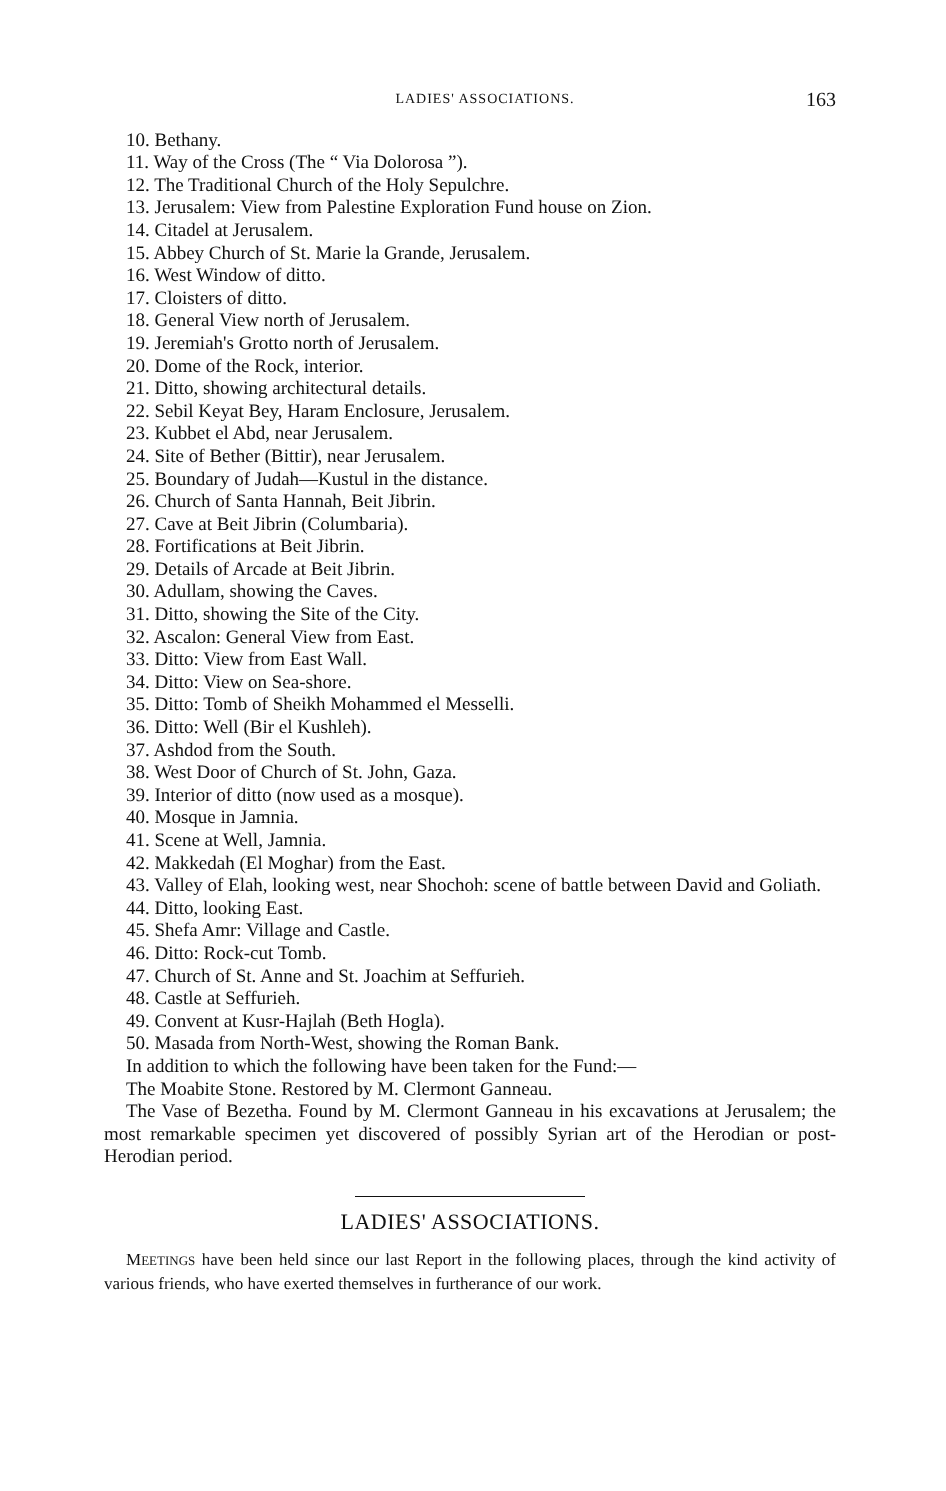LADIES' ASSOCIATIONS. 163
10. Bethany.
11. Way of the Cross (The “ Via Dolorosa ”).
12. The Traditional Church of the Holy Sepulchre.
13. Jerusalem: View from Palestine Exploration Fund house on Zion.
14. Citadel at Jerusalem.
15. Abbey Church of St. Marie la Grande, Jerusalem.
16. West Window of ditto.
17. Cloisters of ditto.
18. General View north of Jerusalem.
19. Jeremiah's Grotto north of Jerusalem.
20. Dome of the Rock, interior.
21. Ditto, showing architectural details.
22. Sebil Keyat Bey, Haram Enclosure, Jerusalem.
23. Kubbet el Abd, near Jerusalem.
24. Site of Bether (Bittir), near Jerusalem.
25. Boundary of Judah—Kustul in the distance.
26. Church of Santa Hannah, Beit Jibrin.
27. Cave at Beit Jibrin (Columbaria).
28. Fortifications at Beit Jibrin.
29. Details of Arcade at Beit Jibrin.
30. Adullam, showing the Caves.
31. Ditto, showing the Site of the City.
32. Ascalon: General View from East.
33. Ditto: View from East Wall.
34. Ditto: View on Sea-shore.
35. Ditto: Tomb of Sheikh Mohammed el Messelli.
36. Ditto: Well (Bir el Kushleh).
37. Ashdod from the South.
38. West Door of Church of St. John, Gaza.
39. Interior of ditto (now used as a mosque).
40. Mosque in Jamnia.
41. Scene at Well, Jamnia.
42. Makkedah (El Moghar) from the East.
43. Valley of Elah, looking west, near Shochoh: scene of battle between David and Goliath.
44. Ditto, looking East.
45. Shefa Amr: Village and Castle.
46. Ditto: Rock-cut Tomb.
47. Church of St. Anne and St. Joachim at Seffurieh.
48. Castle at Seffurieh.
49. Convent at Kusr-Hajlah (Beth Hogla).
50. Masada from North-West, showing the Roman Bank.
In addition to which the following have been taken for the Fund:—
The Moabite Stone. Restored by M. Clermont Ganneau.
The Vase of Bezetha. Found by M. Clermont Ganneau in his excavations at Jerusalem; the most remarkable specimen yet discovered of possibly Syrian art of the Herodian or post-Herodian period.
LADIES' ASSOCIATIONS.
MEETINGS have been held since our last Report in the following places, through the kind activity of various friends, who have exerted themselves in furtherance of our work.